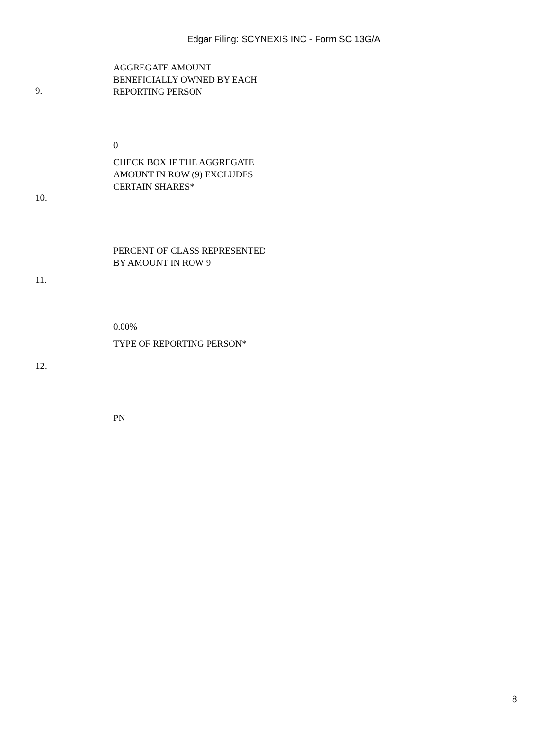Edgar Filing: SCYNEXIS INC - Form SC 13G/A
9.
AGGREGATE AMOUNT
BENEFICIALLY OWNED BY EACH
REPORTING PERSON
0
10.
CHECK BOX IF THE AGGREGATE
AMOUNT IN ROW (9) EXCLUDES
CERTAIN SHARES*
11.
PERCENT OF CLASS REPRESENTED
BY AMOUNT IN ROW 9
0.00%
12.
TYPE OF REPORTING PERSON*
PN
8